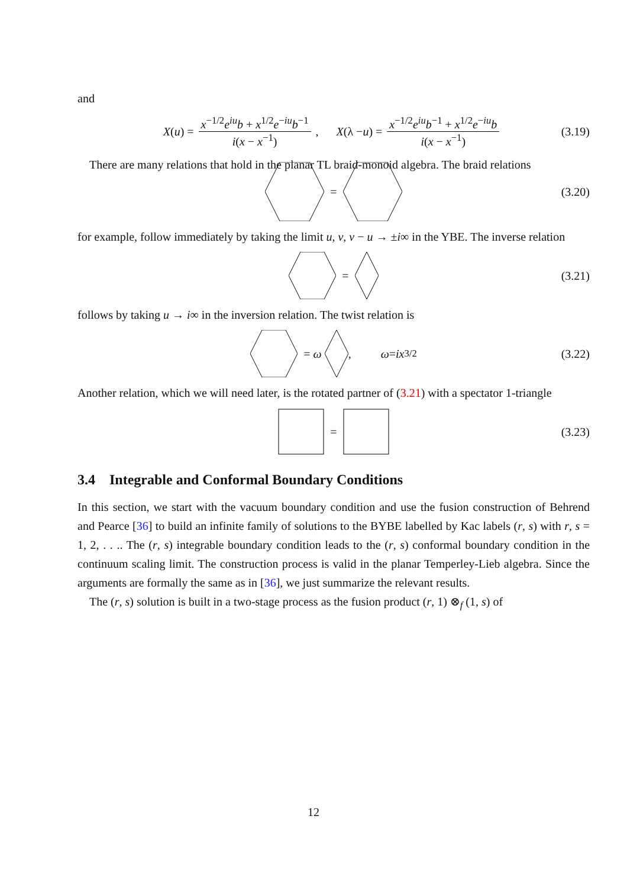and
X (u) = x<sup>−1/2</sup>e<sup>iu</sup>b + x<sup>1/2</sup>e<sup>−iu</sup>b<sup>−1</sup> i(x − x<sup>−1</sup>), X (λ − u) = x<sup>−1/2</sup>e<sup>iu</sup>b<sup>−1</sup> + x<sup>1/2</sup>e<sup>−iu</sup>b i(x − x<sup>−1</sup>) (3.19)
There are many relations that hold in the planar TL braid-monoid algebra. The braid relations
= (3.20)
for example, follow immediately by taking the limit u, v, v − u → ±i∞ in the YBE. The inverse relation
= (3.21)
follows by taking u → i∞ in the inversion relation. The twist relation is
= ω , ω = ix<sup>3/2</sup> (3.22)
Another relation, which we will need later, is the rotated partner of (3.21) with a spectator 1-triangle
= (3.23)
3.4 Integrable and Conformal Boundary Conditions
In this section, we start with the vacuum boundary condition and use the fusion construction of Behrend and Pearce [36] to build an infinite family of solutions to the BYBE labelled by Kac labels (r, s) with r, s = 1, 2, . . .. The (r, s) integrable boundary condition leads to the (r, s) conformal boundary condition in the continuum scaling limit. The construction process is valid in the planar Temperley-Lieb algebra. Since the arguments are formally the same as in [36], we just summarize the relevant results.
The (r, s) solution is built in a two-stage process as the fusion product (r, 1) ⊗<sub>f</sub> (1, s) of
12